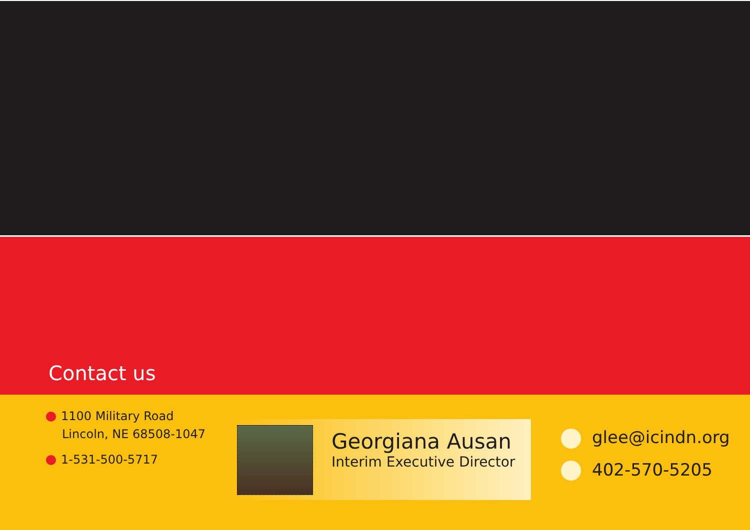Contact us
1100 Military Road
Lincoln, NE 68508-1047
1-531-500-5717
Georgiana Ausan
Interim Executive Director
glee@icindn.org
402-570-5205